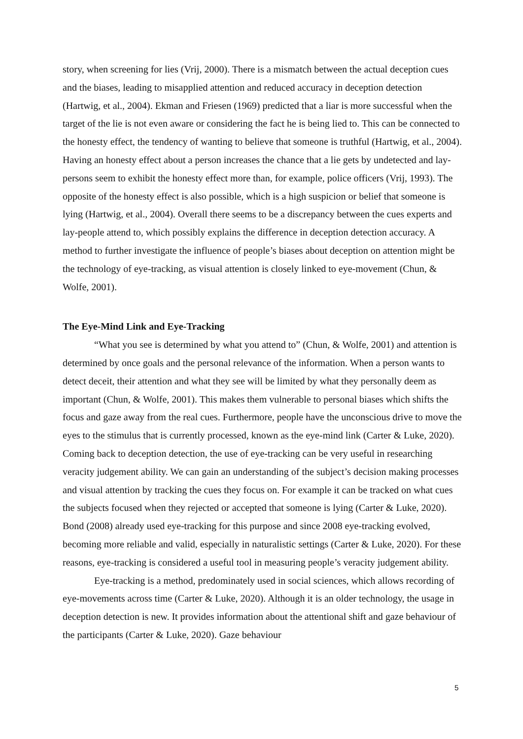story, when screening for lies (Vrij, 2000). There is a mismatch between the actual deception cues and the biases, leading to misapplied attention and reduced accuracy in deception detection (Hartwig, et al., 2004). Ekman and Friesen (1969) predicted that a liar is more successful when the target of the lie is not even aware or considering the fact he is being lied to. This can be connected to the honesty effect, the tendency of wanting to believe that someone is truthful (Hartwig, et al., 2004). Having an honesty effect about a person increases the chance that a lie gets by undetected and lay-persons seem to exhibit the honesty effect more than, for example, police officers (Vrij, 1993). The opposite of the honesty effect is also possible, which is a high suspicion or belief that someone is lying (Hartwig, et al., 2004). Overall there seems to be a discrepancy between the cues experts and lay-people attend to, which possibly explains the difference in deception detection accuracy. A method to further investigate the influence of people’s biases about deception on attention might be the technology of eye-tracking, as visual attention is closely linked to eye-movement (Chun, & Wolfe, 2001).
The Eye-Mind Link and Eye-Tracking
“What you see is determined by what you attend to” (Chun, & Wolfe, 2001) and attention is determined by once goals and the personal relevance of the information. When a person wants to detect deceit, their attention and what they see will be limited by what they personally deem as important (Chun, & Wolfe, 2001). This makes them vulnerable to personal biases which shifts the focus and gaze away from the real cues. Furthermore, people have the unconscious drive to move the eyes to the stimulus that is currently processed, known as the eye-mind link (Carter & Luke, 2020). Coming back to deception detection, the use of eye-tracking can be very useful in researching veracity judgement ability. We can gain an understanding of the subject’s decision making processes and visual attention by tracking the cues they focus on. For example it can be tracked on what cues the subjects focused when they rejected or accepted that someone is lying (Carter & Luke, 2020). Bond (2008) already used eye-tracking for this purpose and since 2008 eye-tracking evolved, becoming more reliable and valid, especially in naturalistic settings (Carter & Luke, 2020). For these reasons, eye-tracking is considered a useful tool in measuring people’s veracity judgement ability.
Eye-tracking is a method, predominately used in social sciences, which allows recording of eye-movements across time (Carter & Luke, 2020). Although it is an older technology, the usage in deception detection is new. It provides information about the attentional shift and gaze behaviour of the participants (Carter & Luke, 2020). Gaze behaviour
5